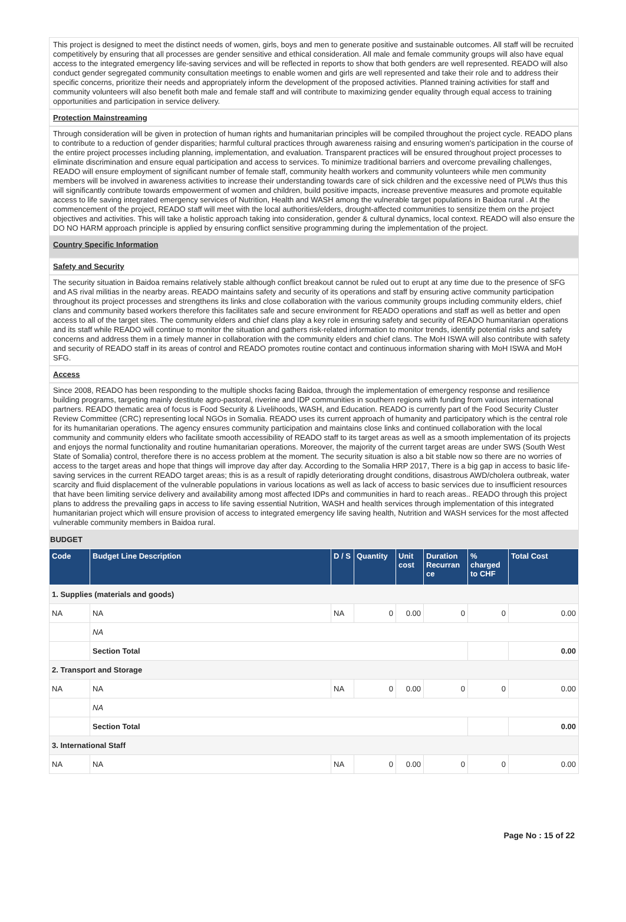This project is designed to meet the distinct needs of women, girls, boys and men to generate positive and sustainable outcomes. All staff will be recruited competitively by ensuring that all processes are gender sensitive and ethical consideration. All male and female community groups will also have equal access to the integrated emergency life-saving services and will be reflected in reports to show that both genders are well represented. READO will also conduct gender segregated community consultation meetings to enable women and girls are well represented and take their role and to address their specific concerns, prioritize their needs and appropriately inform the development of the proposed activities. Planned training activities for staff and community volunteers will also benefit both male and female staff and will contribute to maximizing gender equality through equal access to training opportunities and participation in service delivery.
Protection Mainstreaming
Through consideration will be given in protection of human rights and humanitarian principles will be compiled throughout the project cycle. READO plans to contribute to a reduction of gender disparities; harmful cultural practices through awareness raising and ensuring women's participation in the course of the entire project processes including planning, implementation, and evaluation. Transparent practices will be ensured throughout project processes to eliminate discrimination and ensure equal participation and access to services. To minimize traditional barriers and overcome prevailing challenges, READO will ensure employment of significant number of female staff, community health workers and community volunteers while men community members will be involved in awareness activities to increase their understanding towards care of sick children and the excessive need of PLWs thus this will significantly contribute towards empowerment of women and children, build positive impacts, increase preventive measures and promote equitable access to life saving integrated emergency services of Nutrition, Health and WASH among the vulnerable target populations in Baidoa rural . At the commencement of the project, READO staff will meet with the local authorities/elders, drought-affected communities to sensitize them on the project objectives and activities. This will take a holistic approach taking into consideration, gender & cultural dynamics, local context. READO will also ensure the DO NO HARM approach principle is applied by ensuring conflict sensitive programming during the implementation of the project.
Country Specific Information
Safety and Security
The security situation in Baidoa remains relatively stable although conflict breakout cannot be ruled out to erupt at any time due to the presence of SFG and AS rival militias in the nearby areas. READO maintains safety and security of its operations and staff by ensuring active community participation throughout its project processes and strengthens its links and close collaboration with the various community groups including community elders, chief clans and community based workers therefore this facilitates safe and secure environment for READO operations and staff as well as better and open access to all of the target sites. The community elders and chief clans play a key role in ensuring safety and security of READO humanitarian operations and its staff while READO will continue to monitor the situation and gathers risk-related information to monitor trends, identify potential risks and safety concerns and address them in a timely manner in collaboration with the community elders and chief clans. The MoH ISWA will also contribute with safety and security of READO staff in its areas of control and READO promotes routine contact and continuous information sharing with MoH ISWA and MoH SFG.
Access
Since 2008, READO has been responding to the multiple shocks facing Baidoa, through the implementation of emergency response and resilience building programs, targeting mainly destitute agro-pastoral, riverine and IDP communities in southern regions with funding from various international partners. READO thematic area of focus is Food Security & Livelihoods, WASH, and Education. READO is currently part of the Food Security Cluster Review Committee (CRC) representing local NGOs in Somalia. READO uses its current approach of humanity and participatory which is the central role for its humanitarian operations. The agency ensures community participation and maintains close links and continued collaboration with the local community and community elders who facilitate smooth accessibility of READO staff to its target areas as well as a smooth implementation of its projects and enjoys the normal functionality and routine humanitarian operations. Moreover, the majority of the current target areas are under SWS (South West State of Somalia) control, therefore there is no access problem at the moment. The security situation is also a bit stable now so there are no worries of access to the target areas and hope that things will improve day after day. According to the Somalia HRP 2017, There is a big gap in access to basic life-saving services in the current READO target areas; this is as a result of rapidly deteriorating drought conditions, disastrous AWD/cholera outbreak, water scarcity and fluid displacement of the vulnerable populations in various locations as well as lack of access to basic services due to insufficient resources that have been limiting service delivery and availability among most affected IDPs and communities in hard to reach areas.. READO through this project plans to address the prevailing gaps in access to life saving essential Nutrition, WASH and health services through implementation of this integrated humanitarian project which will ensure provision of access to integrated emergency life saving health, Nutrition and WASH services for the most affected vulnerable community members in Baidoa rural.
BUDGET
| Code | Budget Line Description | D / S | Quantity | Unit cost | Duration Recurran ce | % charged to CHF | Total Cost |
| --- | --- | --- | --- | --- | --- | --- | --- |
| 1. Supplies (materials and goods) | | | | | | | |
| NA | NA | NA | 0 | 0.00 | 0 | 0 | 0.00 |
| | NA | | | | | | |
| | Section Total | | | | | | 0.00 |
| 2. Transport and Storage | | | | | | | |
| NA | NA | NA | 0 | 0.00 | 0 | 0 | 0.00 |
| | NA | | | | | | |
| | Section Total | | | | | | 0.00 |
| 3. International Staff | | | | | | | |
| NA | NA | NA | 0 | 0.00 | 0 | 0 | 0.00 |
Page No : 15 of 22